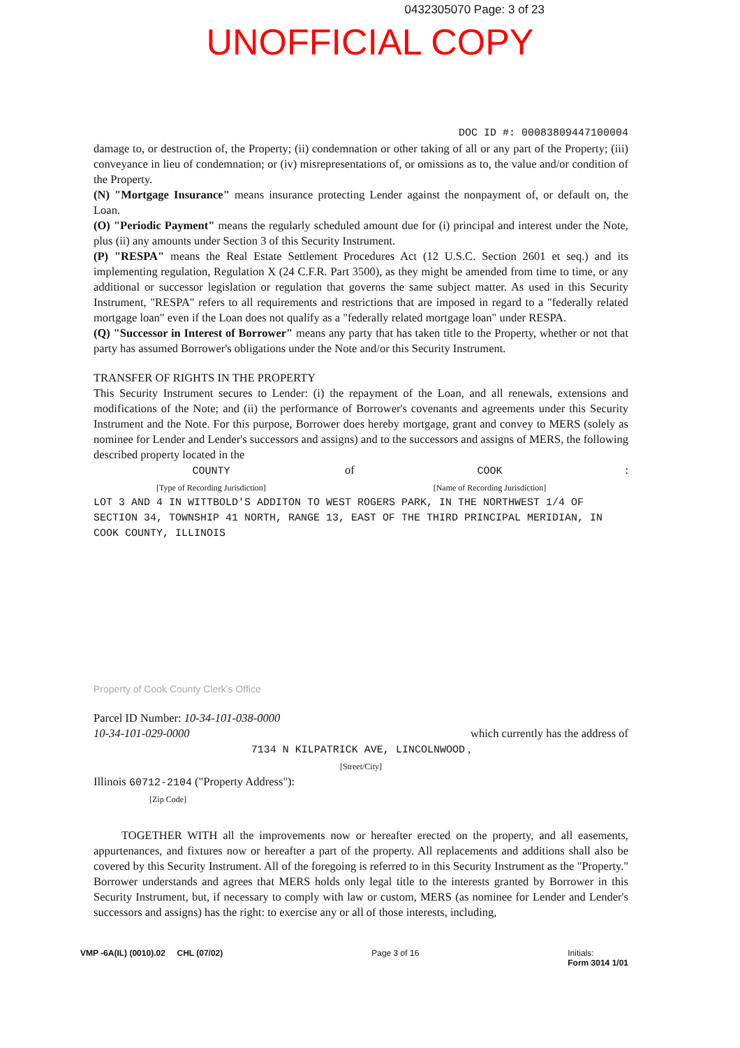0432305070 Page: 3 of 23
UNOFFICIAL COPY
DOC ID #: 00083809447100004
damage to, or destruction of, the Property; (ii) condemnation or other taking of all or any part of the Property; (iii) conveyance in lieu of condemnation; or (iv) misrepresentations of, or omissions as to, the value and/or condition of the Property.
(N) "Mortgage Insurance" means insurance protecting Lender against the nonpayment of, or default on, the Loan.
(O) "Periodic Payment" means the regularly scheduled amount due for (i) principal and interest under the Note, plus (ii) any amounts under Section 3 of this Security Instrument.
(P) "RESPA" means the Real Estate Settlement Procedures Act (12 U.S.C. Section 2601 et seq.) and its implementing regulation, Regulation X (24 C.F.R. Part 3500), as they might be amended from time to time, or any additional or successor legislation or regulation that governs the same subject matter. As used in this Security Instrument, "RESPA" refers to all requirements and restrictions that are imposed in regard to a "federally related mortgage loan" even if the Loan does not qualify as a "federally related mortgage loan" under RESPA.
(Q) "Successor in Interest of Borrower" means any party that has taken title to the Property, whether or not that party has assumed Borrower's obligations under the Note and/or this Security Instrument.
TRANSFER OF RIGHTS IN THE PROPERTY
This Security Instrument secures to Lender: (i) the repayment of the Loan, and all renewals, extensions and modifications of the Note; and (ii) the performance of Borrower's covenants and agreements under this Security Instrument and the Note. For this purpose, Borrower does hereby mortgage, grant and convey to MERS (solely as nominee for Lender and Lender's successors and assigns) and to the successors and assigns of MERS, the following described property located in the
COUNTY
[Type of Recording Jurisdiction] of COOK
[Name of Recording Jurisdiction]:
LOT 3 AND 4 IN WITTBOLD'S ADDITON TO WEST ROGERS PARK, IN THE NORTHWEST 1/4 OF SECTION 34, TOWNSHIP 41 NORTH, RANGE 13, EAST OF THE THIRD PRINCIPAL MERIDIAN, IN COOK COUNTY, ILLINOIS
Property of Cook County Clerk's Office
Parcel ID Number: 10-34-101-038-0000
10-34-101-029-0000 which currently has the address of
7134 N KILPATRICK AVE, LINCOLNWOOD ,
[Street/City]
Illinois 60712-2104 ("Property Address"):
[Zip Code]
TOGETHER WITH all the improvements now or hereafter erected on the property, and all easements, appurtenances, and fixtures now or hereafter a part of the property. All replacements and additions shall also be covered by this Security Instrument. All of the foregoing is referred to in this Security Instrument as the "Property." Borrower understands and agrees that MERS holds only legal title to the interests granted by Borrower in this Security Instrument, but, if necessary to comply with law or custom, MERS (as nominee for Lender and Lender's successors and assigns) has the right: to exercise any or all of those interests, including,
VMP -6A(IL) (0010).02 CHL (07/02) Page 3 of 16 Initials:
Form 3014 1/01